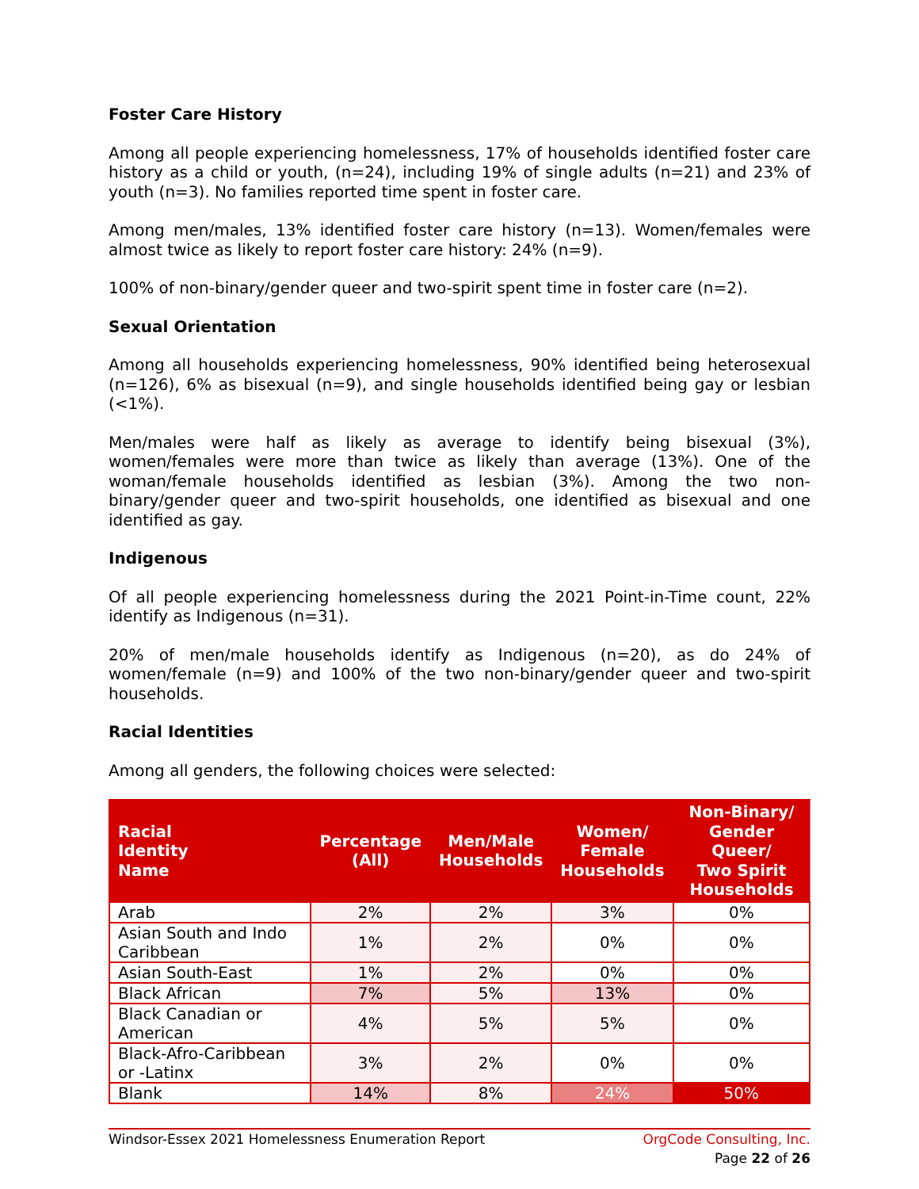Foster Care History
Among all people experiencing homelessness, 17% of households identified foster care history as a child or youth, (n=24), including 19% of single adults (n=21) and 23% of youth (n=3). No families reported time spent in foster care.
Among men/males, 13% identified foster care history (n=13). Women/females were almost twice as likely to report foster care history: 24% (n=9).
100% of non-binary/gender queer and two-spirit spent time in foster care (n=2).
Sexual Orientation
Among all households experiencing homelessness, 90% identified being heterosexual (n=126), 6% as bisexual (n=9), and single households identified being gay or lesbian (<1%).
Men/males were half as likely as average to identify being bisexual (3%), women/females were more than twice as likely than average (13%). One of the woman/female households identified as lesbian (3%). Among the two non-binary/gender queer and two-spirit households, one identified as bisexual and one identified as gay.
Indigenous
Of all people experiencing homelessness during the 2021 Point-in-Time count, 22% identify as Indigenous (n=31).
20% of men/male households identify as Indigenous (n=20), as do 24% of women/female (n=9) and 100% of the two non-binary/gender queer and two-spirit households.
Racial Identities
Among all genders, the following choices were selected:
| Racial Identity Name | Percentage (All) | Men/Male Households | Women/ Female Households | Non-Binary/ Gender Queer/ Two Spirit Households |
| --- | --- | --- | --- | --- |
| Arab | 2% | 2% | 3% | 0% |
| Asian South and Indo Caribbean | 1% | 2% | 0% | 0% |
| Asian South-East | 1% | 2% | 0% | 0% |
| Black African | 7% | 5% | 13% | 0% |
| Black Canadian or American | 4% | 5% | 5% | 0% |
| Black-Afro-Caribbean or -Latinx | 3% | 2% | 0% | 0% |
| Blank | 14% | 8% | 24% | 50% |
Windsor-Essex 2021 Homelessness Enumeration Report OrgCode Consulting, Inc.
Page 22 of 26